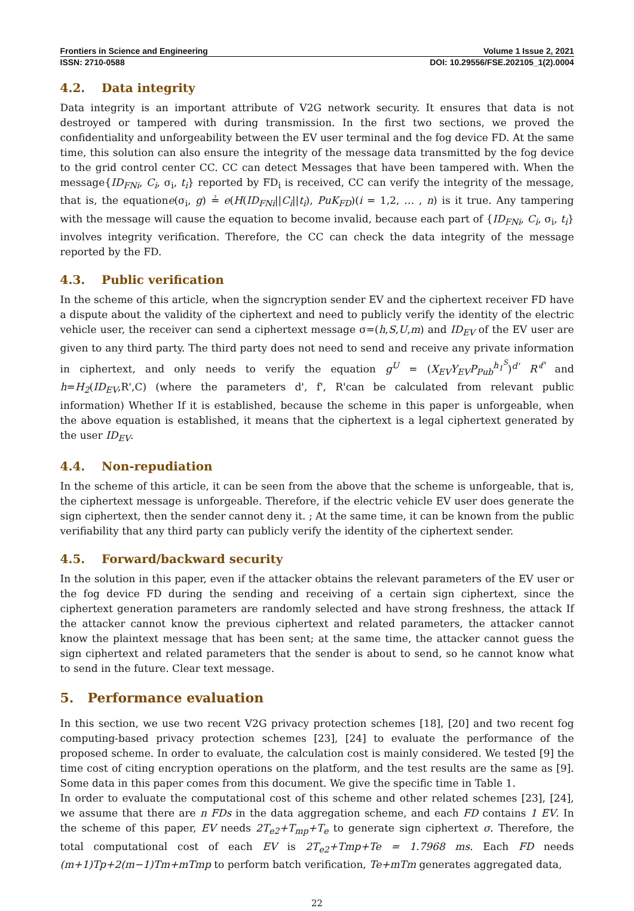Frontiers in Science and Engineering Volume 1 Issue 2, 2021
ISSN: 2710-0588 DOI: 10.29556/FSE.202105_1(2).0004
4.2. Data integrity
Data integrity is an important attribute of V2G network security. It ensures that data is not destroyed or tampered with during transmission. In the first two sections, we proved the confidentiality and unforgeability between the EV user terminal and the fog device FD. At the same time, this solution can also ensure the integrity of the message data transmitted by the fog device to the grid control center CC. CC can detect Messages that have been tampered with. When the message{ID<sub>FNi</sub>, C<sub>i</sub>, σ<sub>i</sub>, t<sub>i</sub>} reported by FD<sub>i</sub> is received, CC can verify the integrity of the message, that is, the equatione(σ<sub>i</sub>, g) ≟ e(H(ID<sub>FNi</sub>||C<sub>i</sub>||t<sub>i</sub>), PuK<sub>FD</sub>)(i = 1,2, … , n) is it true. Any tampering with the message will cause the equation to become invalid, because each part of {ID<sub>FNi</sub>, C<sub>i</sub>, σ<sub>i</sub>, t<sub>i</sub>} involves integrity verification. Therefore, the CC can check the data integrity of the message reported by the FD.
4.3. Public verification
In the scheme of this article, when the signcryption sender EV and the ciphertext receiver FD have a dispute about the validity of the ciphertext and need to publicly verify the identity of the electric vehicle user, the receiver can send a ciphertext message σ=(h,S,U,m) and ID<sub>EV</sub> of the EV user are given to any third party. The third party does not need to send and receive any private information in ciphertext, and only needs to verify the equation g<sup>U</sup> = (X<sub>EV</sub>Y<sub>EV</sub>P<sub>Pub</sub><sup>h<sub>1</sub><sup>S</sup></sup>)<sup>d'</sup> R'<sup>f'</sup> and h=H<sub>2</sub>(ID<sub>EV</sub>,R',C) (where the parameters d', f', R'can be calculated from relevant public information) Whether If it is established, because the scheme in this paper is unforgeable, when the above equation is established, it means that the ciphertext is a legal ciphertext generated by the user ID<sub>EV</sub>.
4.4. Non-repudiation
In the scheme of this article, it can be seen from the above that the scheme is unforgeable, that is, the ciphertext message is unforgeable. Therefore, if the electric vehicle EV user does generate the sign ciphertext, then the sender cannot deny it. ; At the same time, it can be known from the public verifiability that any third party can publicly verify the identity of the ciphertext sender.
4.5. Forward/backward security
In the solution in this paper, even if the attacker obtains the relevant parameters of the EV user or the fog device FD during the sending and receiving of a certain sign ciphertext, since the ciphertext generation parameters are randomly selected and have strong freshness, the attack If the attacker cannot know the previous ciphertext and related parameters, the attacker cannot know the plaintext message that has been sent; at the same time, the attacker cannot guess the sign ciphertext and related parameters that the sender is about to send, so he cannot know what to send in the future. Clear text message.
5. Performance evaluation
In this section, we use two recent V2G privacy protection schemes [18], [20] and two recent fog computing-based privacy protection schemes [23], [24] to evaluate the performance of the proposed scheme. In order to evaluate, the calculation cost is mainly considered. We tested [9] the time cost of citing encryption operations on the platform, and the test results are the same as [9]. Some data in this paper comes from this document. We give the specific time in Table 1.
In order to evaluate the computational cost of this scheme and other related schemes [23], [24], we assume that there are n FDs in the data aggregation scheme, and each FD contains 1 EV. In the scheme of this paper, EV needs 2T<sub>e2</sub>+T<sub>mp</sub>+T<sub>e</sub> to generate sign ciphertext σ. Therefore, the total computational cost of each EV is 2T<sub>e2</sub>+Tmp+Te = 1.7968 ms. Each FD needs (m+1)Tp+2(m−1)Tm+mTmp to perform batch verification, Te+mTm generates aggregated data,
22